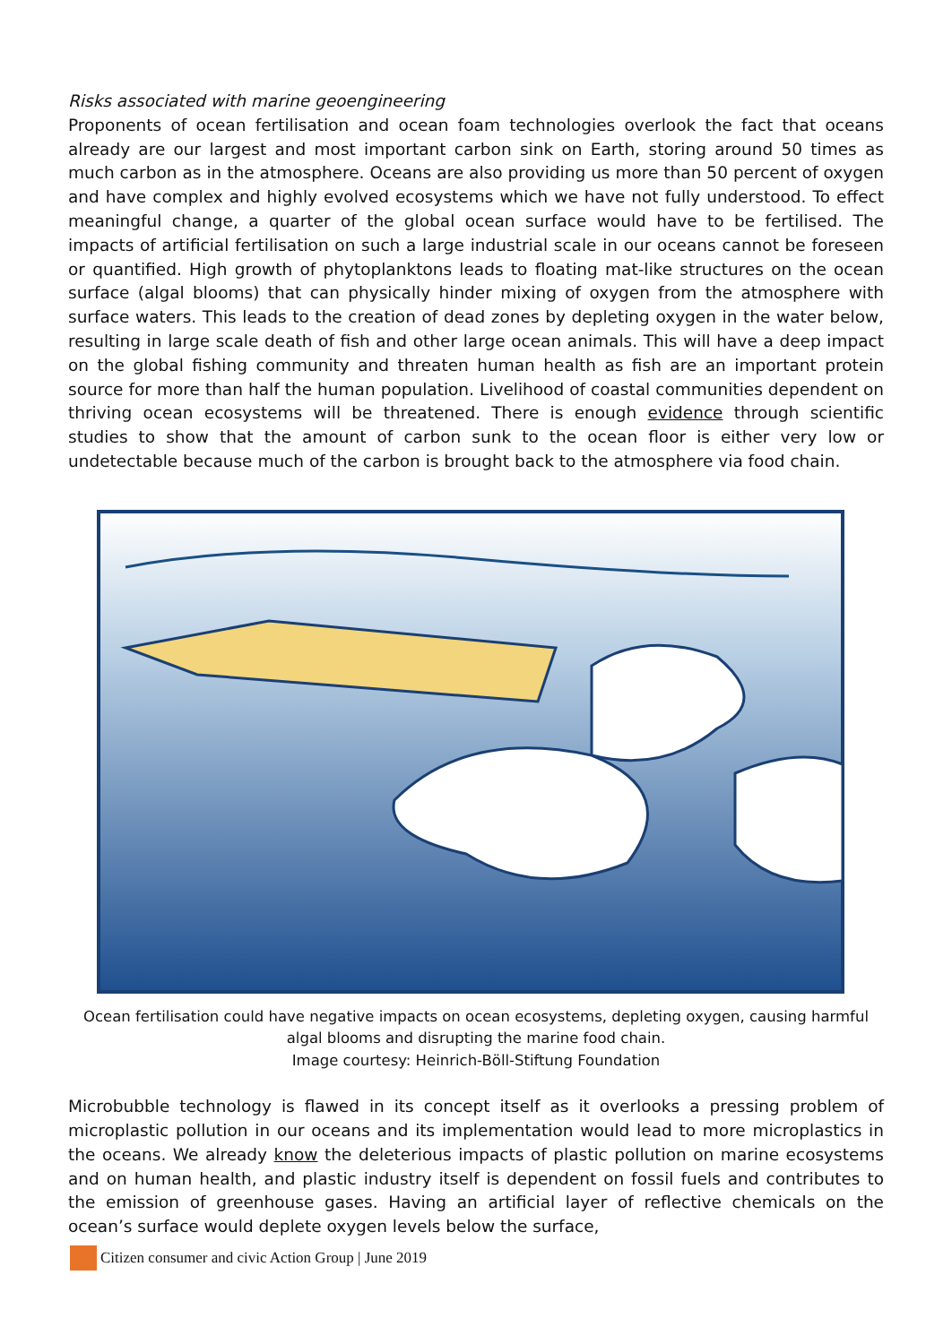Risks associated with marine geoengineering
Proponents of ocean fertilisation and ocean foam technologies overlook the fact that oceans already are our largest and most important carbon sink on Earth, storing around 50 times as much carbon as in the atmosphere. Oceans are also providing us more than 50 percent of oxygen and have complex and highly evolved ecosystems which we have not fully understood. To effect meaningful change, a quarter of the global ocean surface would have to be fertilised. The impacts of artificial fertilisation on such a large industrial scale in our oceans cannot be foreseen or quantified. High growth of phytoplanktons leads to floating mat-like structures on the ocean surface (algal blooms) that can physically hinder mixing of oxygen from the atmosphere with surface waters. This leads to the creation of dead zones by depleting oxygen in the water below, resulting in large scale death of fish and other large ocean animals. This will have a deep impact on the global fishing community and threaten human health as fish are an important protein source for more than half the human population. Livelihood of coastal communities dependent on thriving ocean ecosystems will be threatened. There is enough evidence through scientific studies to show that the amount of carbon sunk to the ocean floor is either very low or undetectable because much of the carbon is brought back to the atmosphere via food chain.
Ocean fertilisation could have negative impacts on ocean ecosystems, depleting oxygen, causing harmful algal blooms and disrupting the marine food chain.
Image courtesy: Heinrich-Böll-Stiftung Foundation
Microbubble technology is flawed in its concept itself as it overlooks a pressing problem of microplastic pollution in our oceans and its implementation would lead to more microplastics in the oceans. We already know the deleterious impacts of plastic pollution on marine ecosystems and on human health, and plastic industry itself is dependent on fossil fuels and contributes to the emission of greenhouse gases. Having an artificial layer of reflective chemicals on the ocean’s surface would deplete oxygen levels below the surface,
Citizen consumer and civic Action Group | June 2019